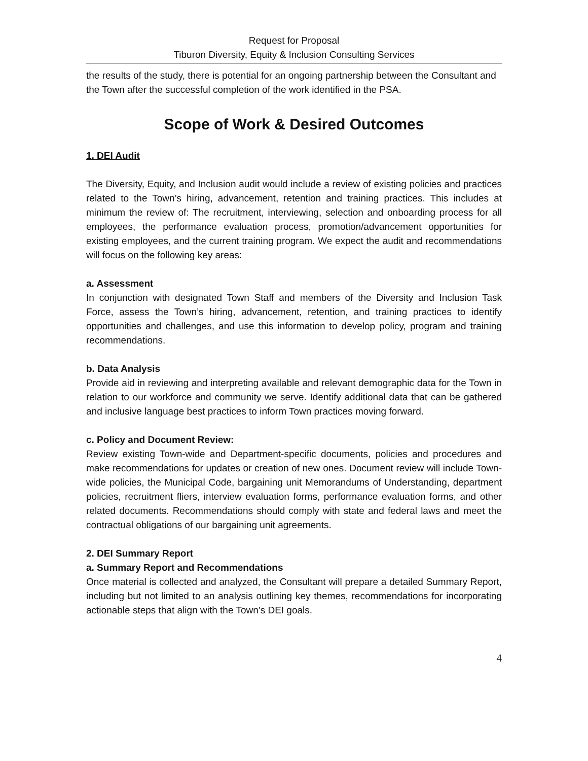Request for Proposal
Tiburon Diversity, Equity & Inclusion Consulting Services
the results of the study, there is potential for an ongoing partnership between the Consultant and the Town after the successful completion of the work identified in the PSA.
Scope of Work & Desired Outcomes
1. DEI Audit
The Diversity, Equity, and Inclusion audit would include a review of existing policies and practices related to the Town’s hiring, advancement, retention and training practices. This includes at minimum the review of: The recruitment, interviewing, selection and onboarding process for all employees, the performance evaluation process, promotion/advancement opportunities for existing employees, and the current training program. We expect the audit and recommendations will focus on the following key areas:
a. Assessment
In conjunction with designated Town Staff and members of the Diversity and Inclusion Task Force, assess the Town’s hiring, advancement, retention, and training practices to identify opportunities and challenges, and use this information to develop policy, program and training recommendations.
b. Data Analysis
Provide aid in reviewing and interpreting available and relevant demographic data for the Town in relation to our workforce and community we serve. Identify additional data that can be gathered and inclusive language best practices to inform Town practices moving forward.
c. Policy and Document Review:
Review existing Town-wide and Department-specific documents, policies and procedures and make recommendations for updates or creation of new ones. Document review will include Town-wide policies, the Municipal Code, bargaining unit Memorandums of Understanding, department policies, recruitment fliers, interview evaluation forms, performance evaluation forms, and other related documents. Recommendations should comply with state and federal laws and meet the contractual obligations of our bargaining unit agreements.
2. DEI Summary Report
a. Summary Report and Recommendations
Once material is collected and analyzed, the Consultant will prepare a detailed Summary Report, including but not limited to an analysis outlining key themes, recommendations for incorporating actionable steps that align with the Town’s DEI goals.
4